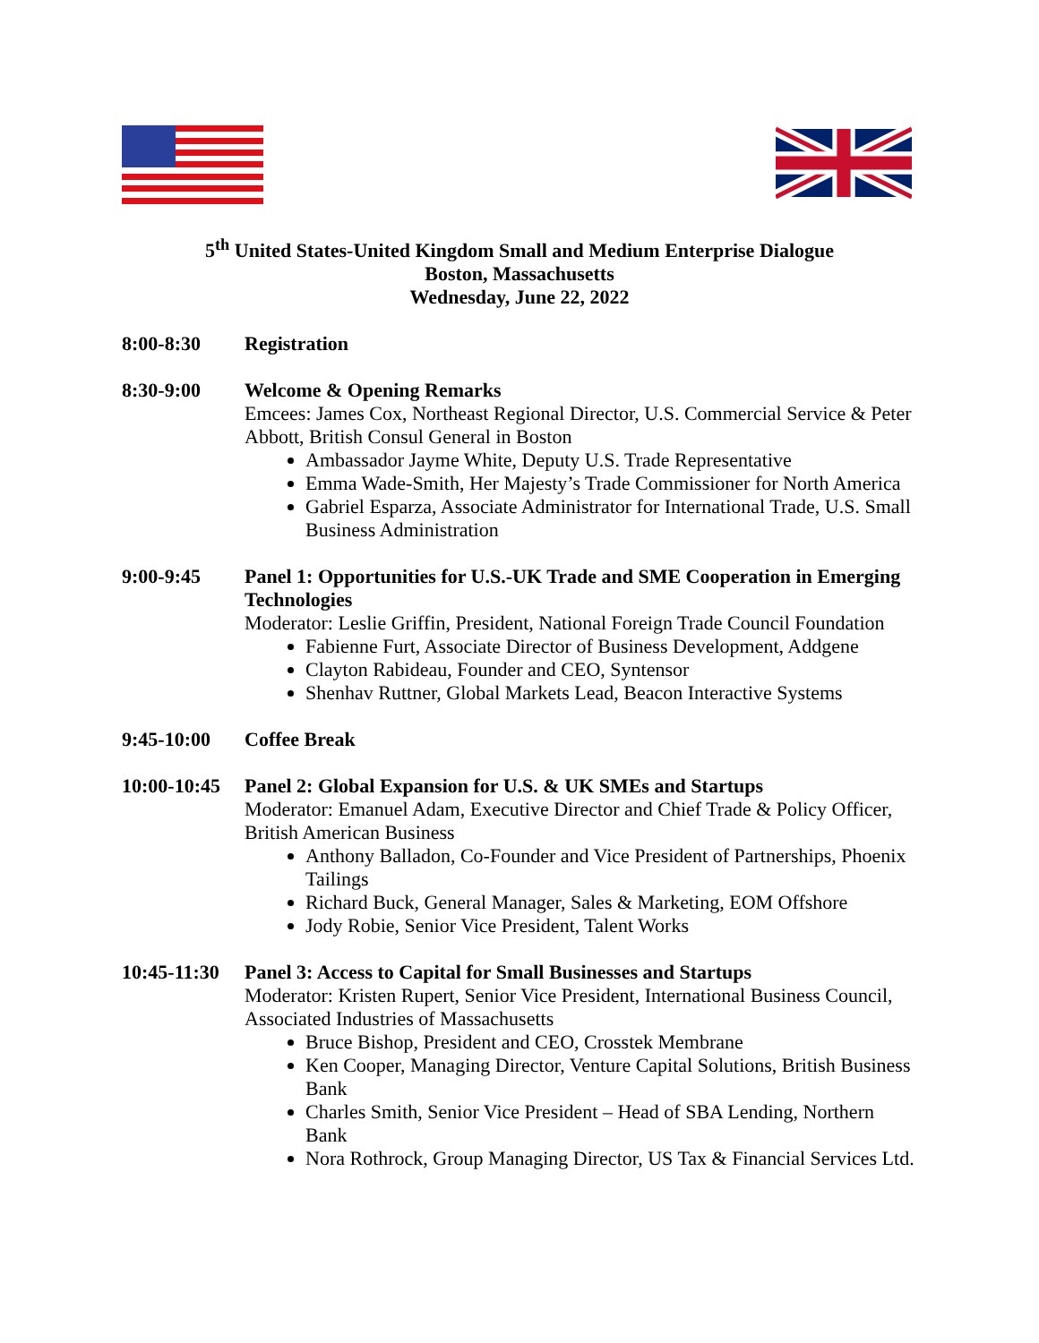5<sup>th</sup> United States-United Kingdom Small and Medium Enterprise Dialogue
Boston, Massachusetts
Wednesday, June 22, 2022
8:00-8:30 Registration
8:30-9:00 Welcome & Opening Remarks
Emcees: James Cox, Northeast Regional Director, U.S. Commercial Service & Peter Abbott, British Consul General in Boston
Ambassador Jayme White, Deputy U.S. Trade Representative
Emma Wade-Smith, Her Majesty’s Trade Commissioner for North America
Gabriel Esparza, Associate Administrator for International Trade, U.S. Small Business Administration
9:00-9:45 Panel 1: Opportunities for U.S.-UK Trade and SME Cooperation in Emerging Technologies
Moderator: Leslie Griffin, President, National Foreign Trade Council Foundation
Fabienne Furt, Associate Director of Business Development, Addgene
Clayton Rabideau, Founder and CEO, Syntensor
Shenhav Ruttner, Global Markets Lead, Beacon Interactive Systems
9:45-10:00 Coffee Break
10:00-10:45
Panel 2: Global Expansion for U.S. & UK SMEs and Startups
Moderator: Emanuel Adam, Executive Director and Chief Trade & Policy Officer, British American Business
Anthony Balladon, Co-Founder and Vice President of Partnerships, Phoenix Tailings
Richard Buck, General Manager, Sales & Marketing, EOM Offshore
Jody Robie, Senior Vice President, Talent Works
10:45-11:30
Panel 3: Access to Capital for Small Businesses and Startups
Moderator: Kristen Rupert, Senior Vice President, International Business Council, Associated Industries of Massachusetts
Bruce Bishop, President and CEO, Crosstek Membrane
Ken Cooper, Managing Director, Venture Capital Solutions, British Business Bank
Charles Smith, Senior Vice President – Head of SBA Lending, Northern Bank
Nora Rothrock, Group Managing Director, US Tax & Financial Services Ltd.